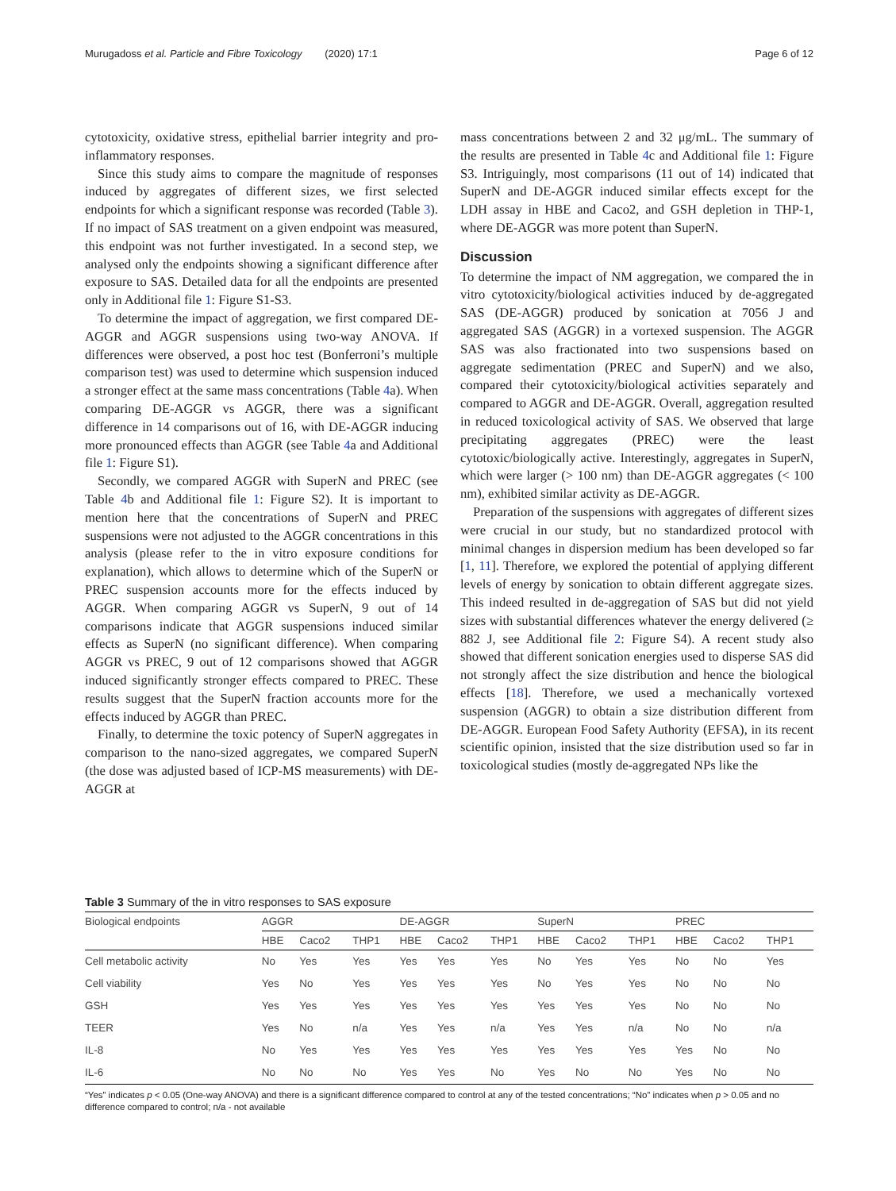Murugadoss et al. Particle and Fibre Toxicology (2020) 17:1 Page 6 of 12
cytotoxicity, oxidative stress, epithelial barrier integrity and pro-inflammatory responses.
Since this study aims to compare the magnitude of responses induced by aggregates of different sizes, we first selected endpoints for which a significant response was recorded (Table 3). If no impact of SAS treatment on a given endpoint was measured, this endpoint was not further investigated. In a second step, we analysed only the endpoints showing a significant difference after exposure to SAS. Detailed data for all the endpoints are presented only in Additional file 1: Figure S1-S3.
To determine the impact of aggregation, we first compared DE-AGGR and AGGR suspensions using two-way ANOVA. If differences were observed, a post hoc test (Bonferroni’s multiple comparison test) was used to determine which suspension induced a stronger effect at the same mass concentrations (Table 4a). When comparing DE-AGGR vs AGGR, there was a significant difference in 14 comparisons out of 16, with DE-AGGR inducing more pronounced effects than AGGR (see Table 4a and Additional file 1: Figure S1).
Secondly, we compared AGGR with SuperN and PREC (see Table 4b and Additional file 1: Figure S2). It is important to mention here that the concentrations of SuperN and PREC suspensions were not adjusted to the AGGR concentrations in this analysis (please refer to the in vitro exposure conditions for explanation), which allows to determine which of the SuperN or PREC suspension accounts more for the effects induced by AGGR. When comparing AGGR vs SuperN, 9 out of 14 comparisons indicate that AGGR suspensions induced similar effects as SuperN (no significant difference). When comparing AGGR vs PREC, 9 out of 12 comparisons showed that AGGR induced significantly stronger effects compared to PREC. These results suggest that the SuperN fraction accounts more for the effects induced by AGGR than PREC.
Finally, to determine the toxic potency of SuperN aggregates in comparison to the nano-sized aggregates, we compared SuperN (the dose was adjusted based of ICP-MS measurements) with DE-AGGR at
mass concentrations between 2 and 32 μg/mL. The summary of the results are presented in Table 4c and Additional file 1: Figure S3. Intriguingly, most comparisons (11 out of 14) indicated that SuperN and DE-AGGR induced similar effects except for the LDH assay in HBE and Caco2, and GSH depletion in THP-1, where DE-AGGR was more potent than SuperN.
Discussion
To determine the impact of NM aggregation, we compared the in vitro cytotoxicity/biological activities induced by de-aggregated SAS (DE-AGGR) produced by sonication at 7056 J and aggregated SAS (AGGR) in a vortexed suspension. The AGGR SAS was also fractionated into two suspensions based on aggregate sedimentation (PREC and SuperN) and we also, compared their cytotoxicity/biological activities separately and compared to AGGR and DE-AGGR. Overall, aggregation resulted in reduced toxicological activity of SAS. We observed that large precipitating aggregates (PREC) were the least cytotoxic/biologically active. Interestingly, aggregates in SuperN, which were larger (> 100 nm) than DE-AGGR aggregates (< 100 nm), exhibited similar activity as DE-AGGR.
Preparation of the suspensions with aggregates of different sizes were crucial in our study, but no standardized protocol with minimal changes in dispersion medium has been developed so far [1, 11]. Therefore, we explored the potential of applying different levels of energy by sonication to obtain different aggregate sizes. This indeed resulted in de-aggregation of SAS but did not yield sizes with substantial differences whatever the energy delivered (≥ 882 J, see Additional file 2: Figure S4). A recent study also showed that different sonication energies used to disperse SAS did not strongly affect the size distribution and hence the biological effects [18]. Therefore, we used a mechanically vortexed suspension (AGGR) to obtain a size distribution different from DE-AGGR. European Food Safety Authority (EFSA), in its recent scientific opinion, insisted that the size distribution used so far in toxicological studies (mostly de-aggregated NPs like the
Table 3 Summary of the in vitro responses to SAS exposure
| Biological endpoints | AGGR | | | DE-AGGR | | | SuperN | | | PREC | | |
| --- | --- | --- | --- | --- | --- | --- | --- | --- | --- | --- | --- | --- |
| | HBE | Caco2 | THP1 | HBE | Caco2 | THP1 | HBE | Caco2 | THP1 | HBE | Caco2 | THP1 |
| Cell metabolic activity | No | Yes | Yes | Yes | Yes | Yes | No | Yes | Yes | No | No | Yes |
| Cell viability | Yes | No | Yes | Yes | Yes | Yes | No | Yes | Yes | No | No | No |
| GSH | Yes | Yes | Yes | Yes | Yes | Yes | Yes | Yes | Yes | No | No | No |
| TEER | Yes | No | n/a | Yes | Yes | n/a | Yes | Yes | n/a | No | No | n/a |
| IL-8 | No | Yes | Yes | Yes | Yes | Yes | Yes | Yes | Yes | Yes | No | No |
| IL-6 | No | No | No | Yes | Yes | No | Yes | No | No | Yes | No | No |
“Yes” indicates p < 0.05 (One-way ANOVA) and there is a significant difference compared to control at any of the tested concentrations; “No” indicates when p > 0.05 and no difference compared to control; n/a - not available